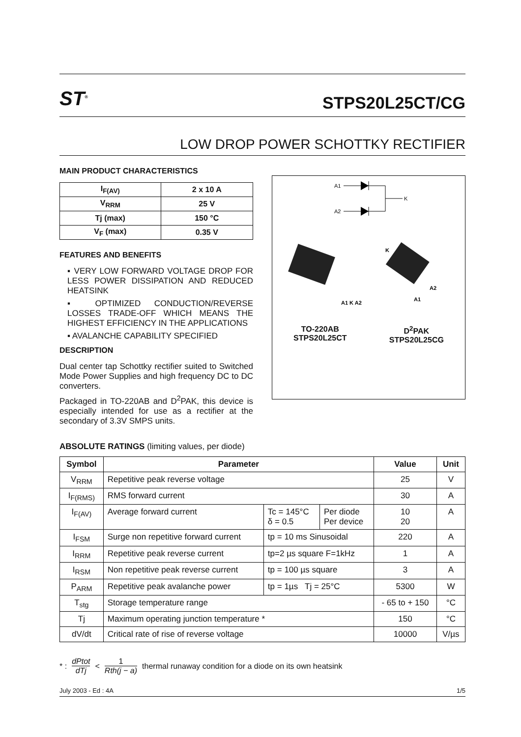ST<sup>®</sup>
STPS20L25CT/CG
LOW DROP POWER SCHOTTKY RECTIFIER
MAIN PRODUCT CHARACTERISTICS
| I<sub>F(AV)</sub> | 2 x 10 A |
| V<sub>RRM</sub> | 25 V |
| Tj (max) | 150 °C |
| V<sub>F</sub> (max) | 0.35 V |
FEATURES AND BENEFITS
▪ VERY LOW FORWARD VOLTAGE DROP FOR LESS POWER DISSIPATION AND REDUCED HEATSINK
▪ OPTIMIZED CONDUCTION/REVERSE LOSSES TRADE-OFF WHICH MEANS THE HIGHEST EFFICIENCY IN THE APPLICATIONS
▪ AVALANCHE CAPABILITY SPECIFIED
DESCRIPTION
Dual center tap Schottky rectifier suited to Switched Mode Power Supplies and high frequency DC to DC converters.
Packaged in TO-220AB and D<sup>2</sup>PAK, this device is especially intended for use as a rectifier at the secondary of 3.3V SMPS units.
A1
A2
K
A1 K A2
K
A2
A1
TO-220AB
STPS20L25CT
D<sup>2</sup>PAK
STPS20L25CG
ABSOLUTE RATINGS (limiting values, per diode)
| Symbol | Parameter | | | Value | Unit |
| --- | --- | --- | --- | --- | --- |
| V<sub>RRM</sub> | Repetitive peak reverse voltage | | | 25 | V |
| I<sub>F(RMS)</sub> | RMS forward current | | | 30 | A |
| I<sub>F(AV)</sub> | Average forward current | Tc = 145°C δ = 0.5 | Per diode Per device | 10 20 | A |
| I<sub>FSM</sub> | Surge non repetitive forward current | tp = 10 ms Sinusoidal | | 220 | A |
| I<sub>RRM</sub> | Repetitive peak reverse current | tp=2 µs square F=1kHz | | 1 | A |
| I<sub>RSM</sub> | Non repetitive peak reverse current | tp = 100 µs square | | 3 | A |
| P<sub>ARM</sub> | Repetitive peak avalanche power | tp = 1µs Tj = 25°C | | 5300 | W |
| T<sub>stg</sub> | Storage temperature range | | | - 65 to + 150 | °C |
| Tj | Maximum operating junction temperature * | | | 150 | °C |
| dV/dt | Critical rate of rise of reverse voltage | | | 10000 | V/µs |
* : dPtot dTj < 1 Rth(j − a) thermal runaway condition for a diode on its own heatsink
July 2003 - Ed : 4A 1/5